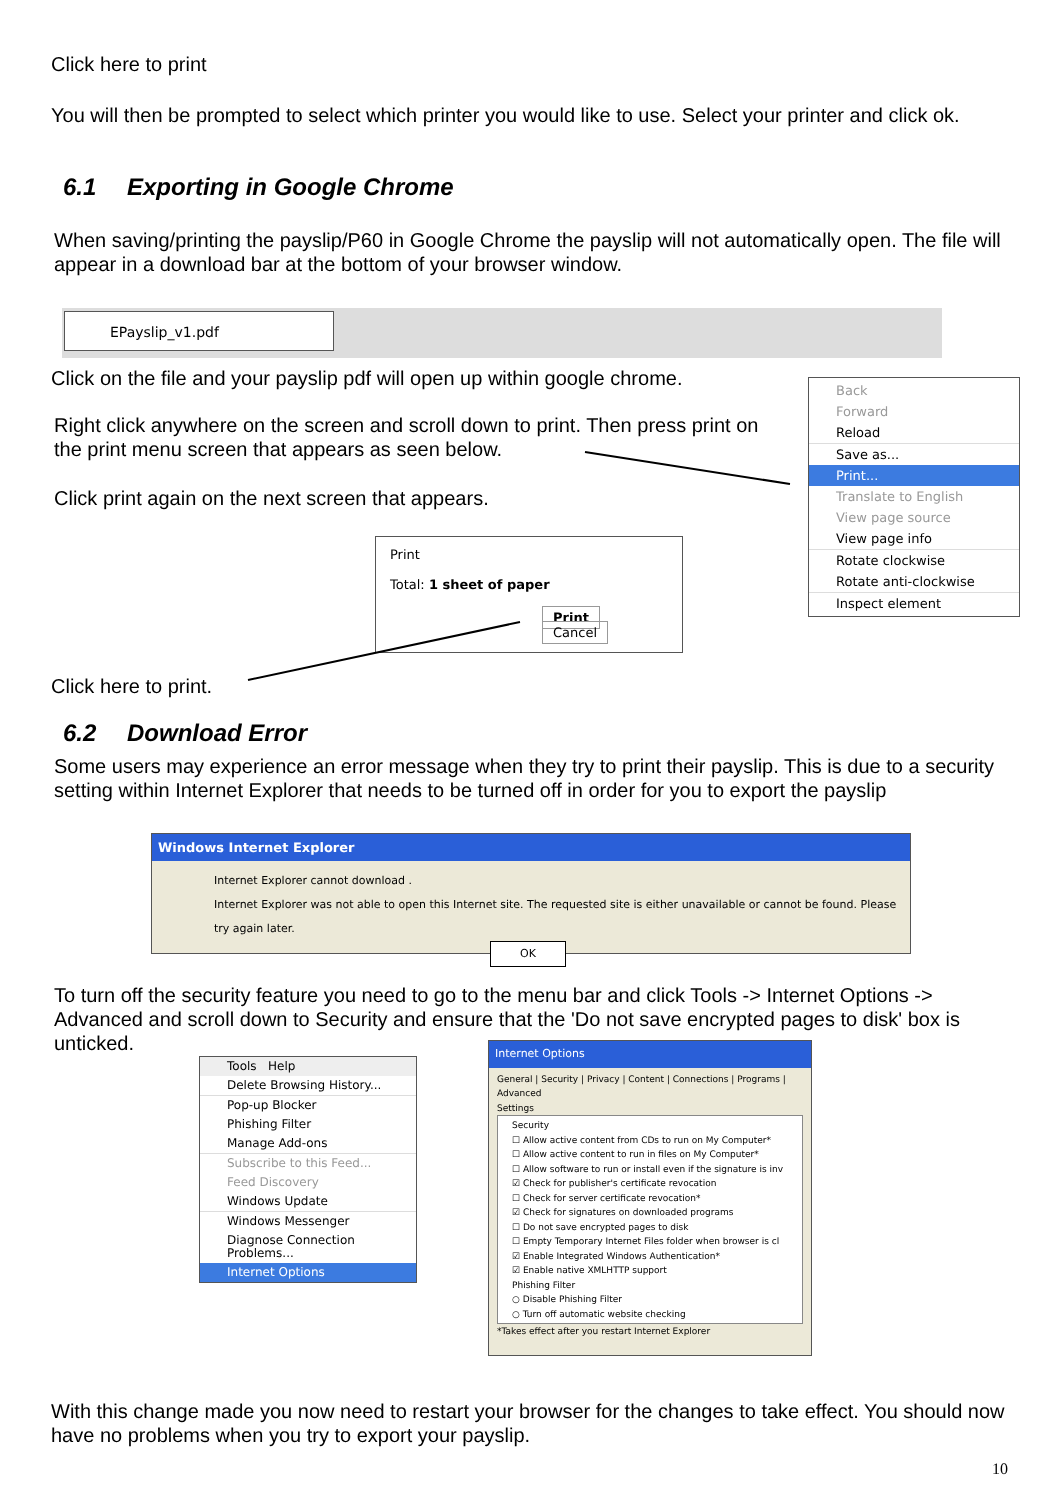Click here to print
You will then be prompted to select which printer you would like to use. Select your printer and click ok.
6.1 Exporting in Google Chrome
When saving/printing the payslip/P60 in Google Chrome the payslip will not automatically open. The file will appear in a download bar at the bottom of your browser window.
EPayslip_v1.pdf
Click on the file and your payslip pdf will open up within google chrome.
Right click anywhere on the screen and scroll down to print. Then press print on the print menu screen that appears as seen below.
Click print again on the next screen that appears.
Back
Forward
Reload
Save as...
Print...
Translate to English
View page source
View page info
Rotate clockwise
Rotate anti-clockwise
Inspect element
Print
Total: 1 sheet of paper
Print Cancel
Click here to print.
6.2 Download Error
Some users may experience an error message when they try to print their payslip. This is due to a security setting within Internet Explorer that needs to be turned off in order for you to export the payslip
Windows Internet Explorer
Internet Explorer cannot download .
Internet Explorer was not able to open this Internet site. The requested site is either unavailable or cannot be found. Please try again later.
OK
To turn off the security feature you need to go to the menu bar and click Tools -> Internet Options -> Advanced and scroll down to Security and ensure that the 'Do not save encrypted pages to disk' box is unticked.
Tools Help
Delete Browsing History...
Pop-up Blocker
Phishing Filter
Manage Add-ons
Subscribe to this Feed...
Feed Discovery
Windows Update
Windows Messenger
Diagnose Connection Problems...
Internet Options
Internet Options
General | Security | Privacy | Content | Connections | Programs | Advanced
Settings
Security
☐ Allow active content from CDs to run on My Computer*
☐ Allow active content to run in files on My Computer*
☐ Allow software to run or install even if the signature is inv
☑ Check for publisher's certificate revocation
☐ Check for server certificate revocation*
☑ Check for signatures on downloaded programs
☐ Do not save encrypted pages to disk
☐ Empty Temporary Internet Files folder when browser is cl
☑ Enable Integrated Windows Authentication*
☑ Enable native XMLHTTP support
Phishing Filter
○ Disable Phishing Filter
○ Turn off automatic website checking
*Takes effect after you restart Internet Explorer
With this change made you now need to restart your browser for the changes to take effect. You should now have no problems when you try to export your payslip.
10